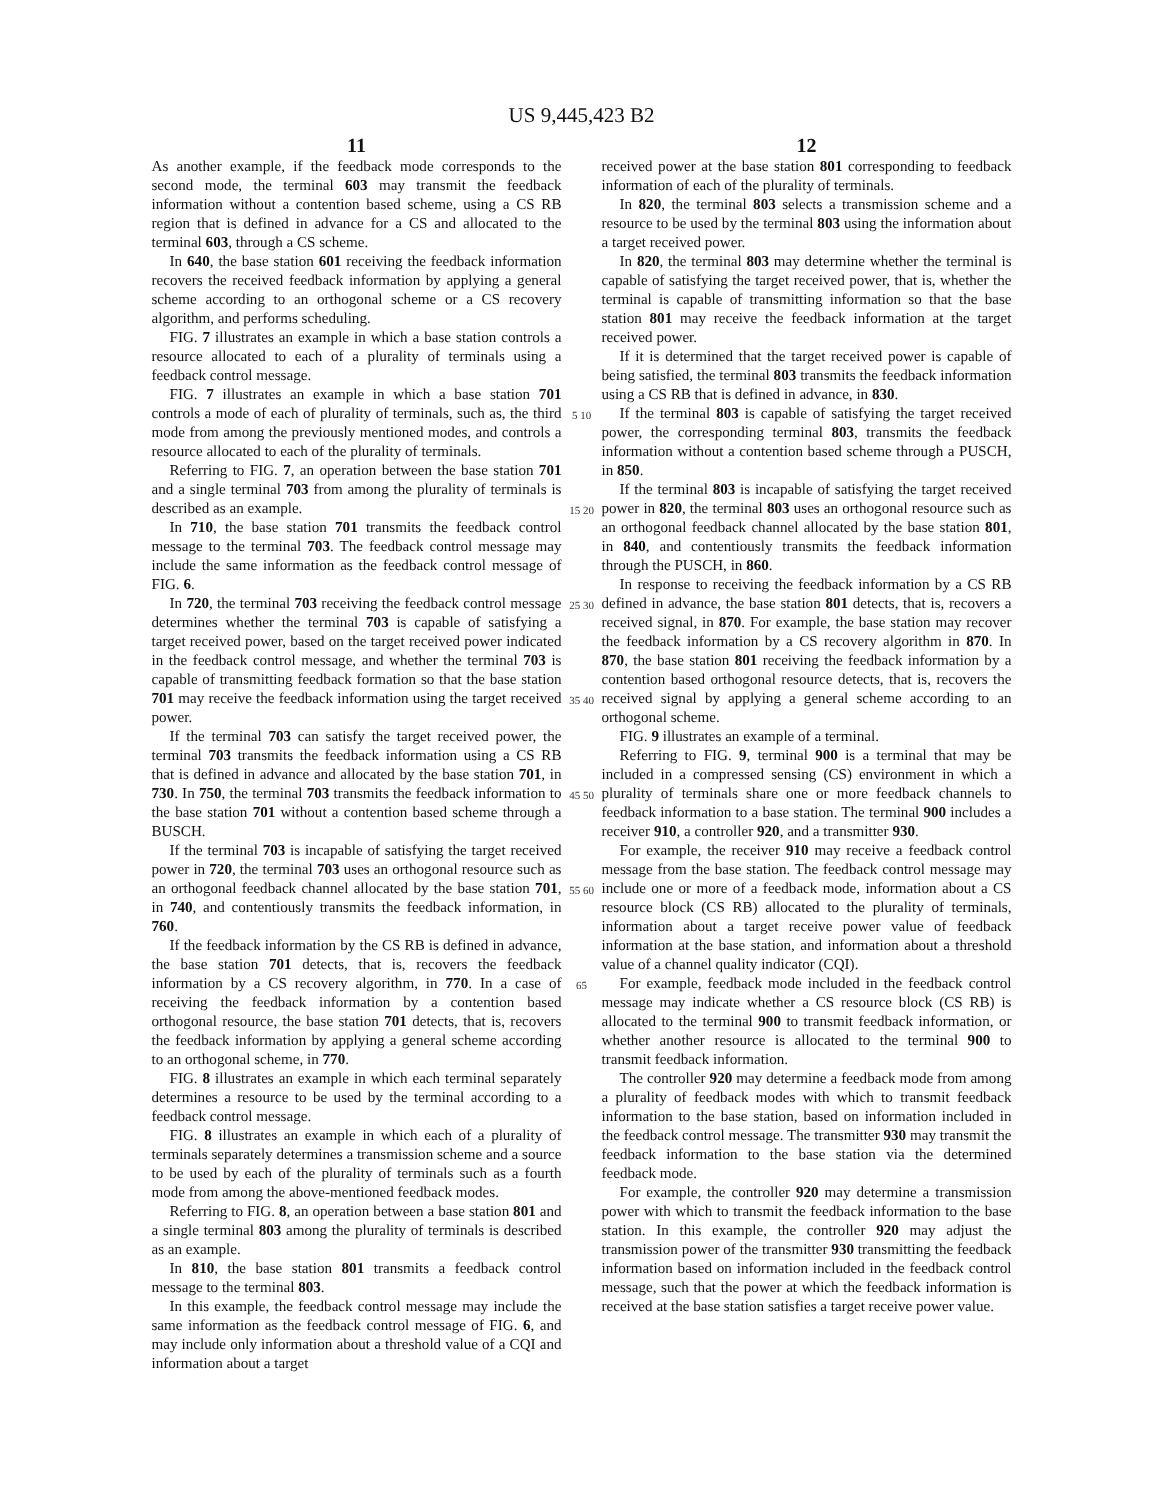US 9,445,423 B2
11
As another example, if the feedback mode corresponds to the second mode, the terminal 603 may transmit the feedback information without a contention based scheme, using a CS RB region that is defined in advance for a CS and allocated to the terminal 603, through a CS scheme.
In 640, the base station 601 receiving the feedback information recovers the received feedback information by applying a general scheme according to an orthogonal scheme or a CS recovery algorithm, and performs scheduling.
FIG. 7 illustrates an example in which a base station controls a resource allocated to each of a plurality of terminals using a feedback control message.
FIG. 7 illustrates an example in which a base station 701 controls a mode of each of plurality of terminals, such as, the third mode from among the previously mentioned modes, and controls a resource allocated to each of the plurality of terminals.
Referring to FIG. 7, an operation between the base station 701 and a single terminal 703 from among the plurality of terminals is described as an example.
In 710, the base station 701 transmits the feedback control message to the terminal 703. The feedback control message may include the same information as the feedback control message of FIG. 6.
In 720, the terminal 703 receiving the feedback control message determines whether the terminal 703 is capable of satisfying a target received power, based on the target received power indicated in the feedback control message, and whether the terminal 703 is capable of transmitting feedback formation so that the base station 701 may receive the feedback information using the target received power.
If the terminal 703 can satisfy the target received power, the terminal 703 transmits the feedback information using a CS RB that is defined in advance and allocated by the base station 701, in 730. In 750, the terminal 703 transmits the feedback information to the base station 701 without a contention based scheme through a BUSCH.
If the terminal 703 is incapable of satisfying the target received power in 720, the terminal 703 uses an orthogonal resource such as an orthogonal feedback channel allocated by the base station 701, in 740, and contentiously transmits the feedback information, in 760.
If the feedback information by the CS RB is defined in advance, the base station 701 detects, that is, recovers the feedback information by a CS recovery algorithm, in 770. In a case of receiving the feedback information by a contention based orthogonal resource, the base station 701 detects, that is, recovers the feedback information by applying a general scheme according to an orthogonal scheme, in 770.
FIG. 8 illustrates an example in which each terminal separately determines a resource to be used by the terminal according to a feedback control message.
FIG. 8 illustrates an example in which each of a plurality of terminals separately determines a transmission scheme and a source to be used by each of the plurality of terminals such as a fourth mode from among the above-mentioned feedback modes.
Referring to FIG. 8, an operation between a base station 801 and a single terminal 803 among the plurality of terminals is described as an example.
In 810, the base station 801 transmits a feedback control message to the terminal 803.
In this example, the feedback control message may include the same information as the feedback control message of FIG. 6, and may include only information about a threshold value of a CQI and information about a target
5 10 15 20 25 30 35 40 45 50 55 60 65
12
received power at the base station 801 corresponding to feedback information of each of the plurality of terminals.
In 820, the terminal 803 selects a transmission scheme and a resource to be used by the terminal 803 using the information about a target received power.
In 820, the terminal 803 may determine whether the terminal is capable of satisfying the target received power, that is, whether the terminal is capable of transmitting information so that the base station 801 may receive the feedback information at the target received power.
If it is determined that the target received power is capable of being satisfied, the terminal 803 transmits the feedback information using a CS RB that is defined in advance, in 830.
If the terminal 803 is capable of satisfying the target received power, the corresponding terminal 803, transmits the feedback information without a contention based scheme through a PUSCH, in 850.
If the terminal 803 is incapable of satisfying the target received power in 820, the terminal 803 uses an orthogonal resource such as an orthogonal feedback channel allocated by the base station 801, in 840, and contentiously transmits the feedback information through the PUSCH, in 860.
In response to receiving the feedback information by a CS RB defined in advance, the base station 801 detects, that is, recovers a received signal, in 870. For example, the base station may recover the feedback information by a CS recovery algorithm in 870. In 870, the base station 801 receiving the feedback information by a contention based orthogonal resource detects, that is, recovers the received signal by applying a general scheme according to an orthogonal scheme.
FIG. 9 illustrates an example of a terminal.
Referring to FIG. 9, terminal 900 is a terminal that may be included in a compressed sensing (CS) environment in which a plurality of terminals share one or more feedback channels to feedback information to a base station. The terminal 900 includes a receiver 910, a controller 920, and a transmitter 930.
For example, the receiver 910 may receive a feedback control message from the base station. The feedback control message may include one or more of a feedback mode, information about a CS resource block (CS RB) allocated to the plurality of terminals, information about a target receive power value of feedback information at the base station, and information about a threshold value of a channel quality indicator (CQI).
For example, feedback mode included in the feedback control message may indicate whether a CS resource block (CS RB) is allocated to the terminal 900 to transmit feedback information, or whether another resource is allocated to the terminal 900 to transmit feedback information.
The controller 920 may determine a feedback mode from among a plurality of feedback modes with which to transmit feedback information to the base station, based on information included in the feedback control message. The transmitter 930 may transmit the feedback information to the base station via the determined feedback mode.
For example, the controller 920 may determine a transmission power with which to transmit the feedback information to the base station. In this example, the controller 920 may adjust the transmission power of the transmitter 930 transmitting the feedback information based on information included in the feedback control message, such that the power at which the feedback information is received at the base station satisfies a target receive power value.